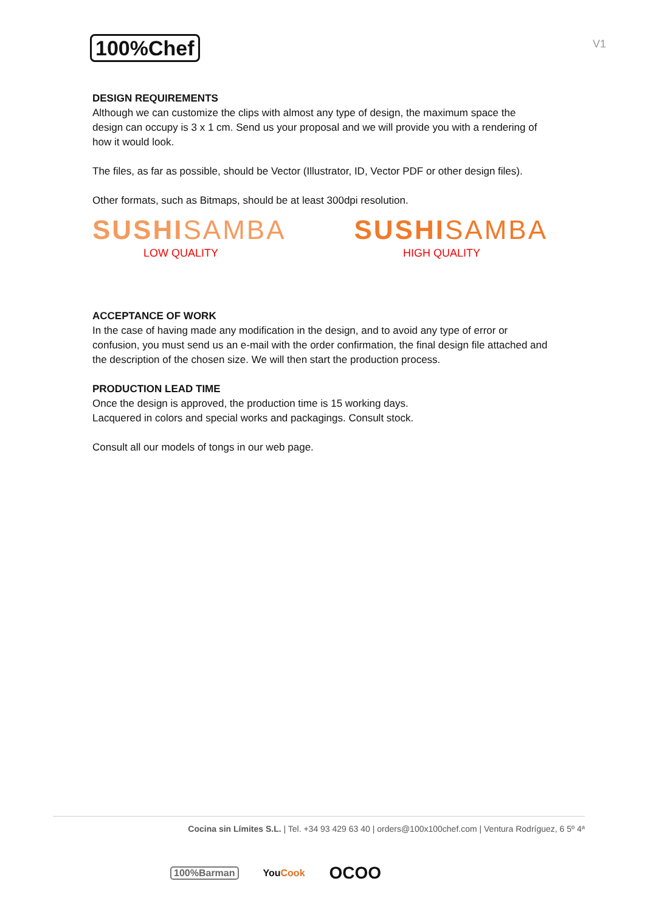100%Chef
V1
DESIGN REQUIREMENTS
Although we can customize the clips with almost any type of design, the maximum space the design can occupy is 3 x 1 cm. Send us your proposal and we will provide you with a rendering of how it would look.
The files, as far as possible, should be Vector (Illustrator, ID, Vector PDF or other design files).
Other formats, such as Bitmaps, should be at least 300dpi resolution.
SUSHISAMBA SUSHISAMBA
LOW QUALITY HIGH QUALITY
ACCEPTANCE OF WORK
In the case of having made any modification in the design, and to avoid any type of error or confusion, you must send us an e-mail with the order confirmation, the final design file attached and the description of the chosen size. We will then start the production process.
PRODUCTION LEAD TIME
Once the design is approved, the production time is 15 working days.
Lacquered in colors and special works and packagings. Consult stock.
Consult all our models of tongs in our web page.
Cocina sin Límites S.L. | Tel. +34 93 429 63 40 | orders@100x100chef.com | Ventura Rodríguez, 6 5º 4ª
100%Barman YouCook OCOO